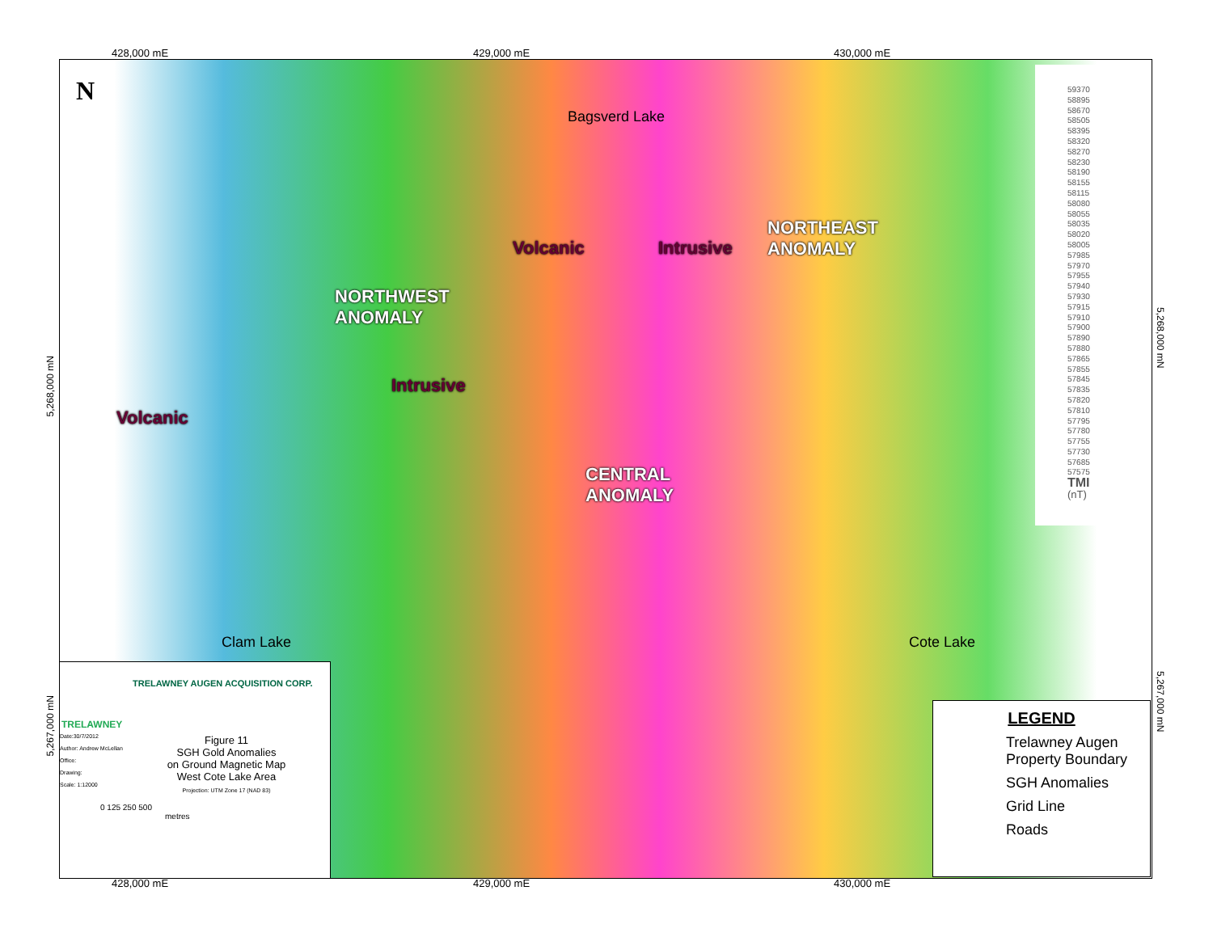428,000 mE 429,000 mE 430,000 mE
Bagsverd Lake
NORTHWEST
ANOMALY
NORTHEAST
ANOMALY
CENTRAL
ANOMALY
Volcanic
Volcanic Intrusive
Intrusive
Clam Lake Cote Lake
N
59370
58895
58670
58505
58395
58320
58270
58230
58190
58155
58115
58080
58055
58035
58020
58005
57985
57970
57955
57940
57930
57915
57910
57900
57890
57880
57865
57855
57845
57835
57820
57810
57795
57780
57755
57730
57685
57575
TMI
(nT)
TRELAWNEY
TRELAWNEY AUGEN ACQUISITION CORP.
Date:30/7/2012
Author: Andrew McLellan
Office:
Drawing:
Scale: 1:12000
Figure 11
SGH Gold Anomalies
on Ground Magnetic Map
West Cote Lake Area
Projection: UTM Zone 17 (NAD 83)
0 125 250 500
metres
LEGEND
Trelawney Augen Property Boundary
SGH Anomalies
Grid Line
Roads
428,000 mE 429,000 mE 430,000 mE
5,268,000 mN
5,267,000 mN
5,268,000 mN
5,267,000 mN